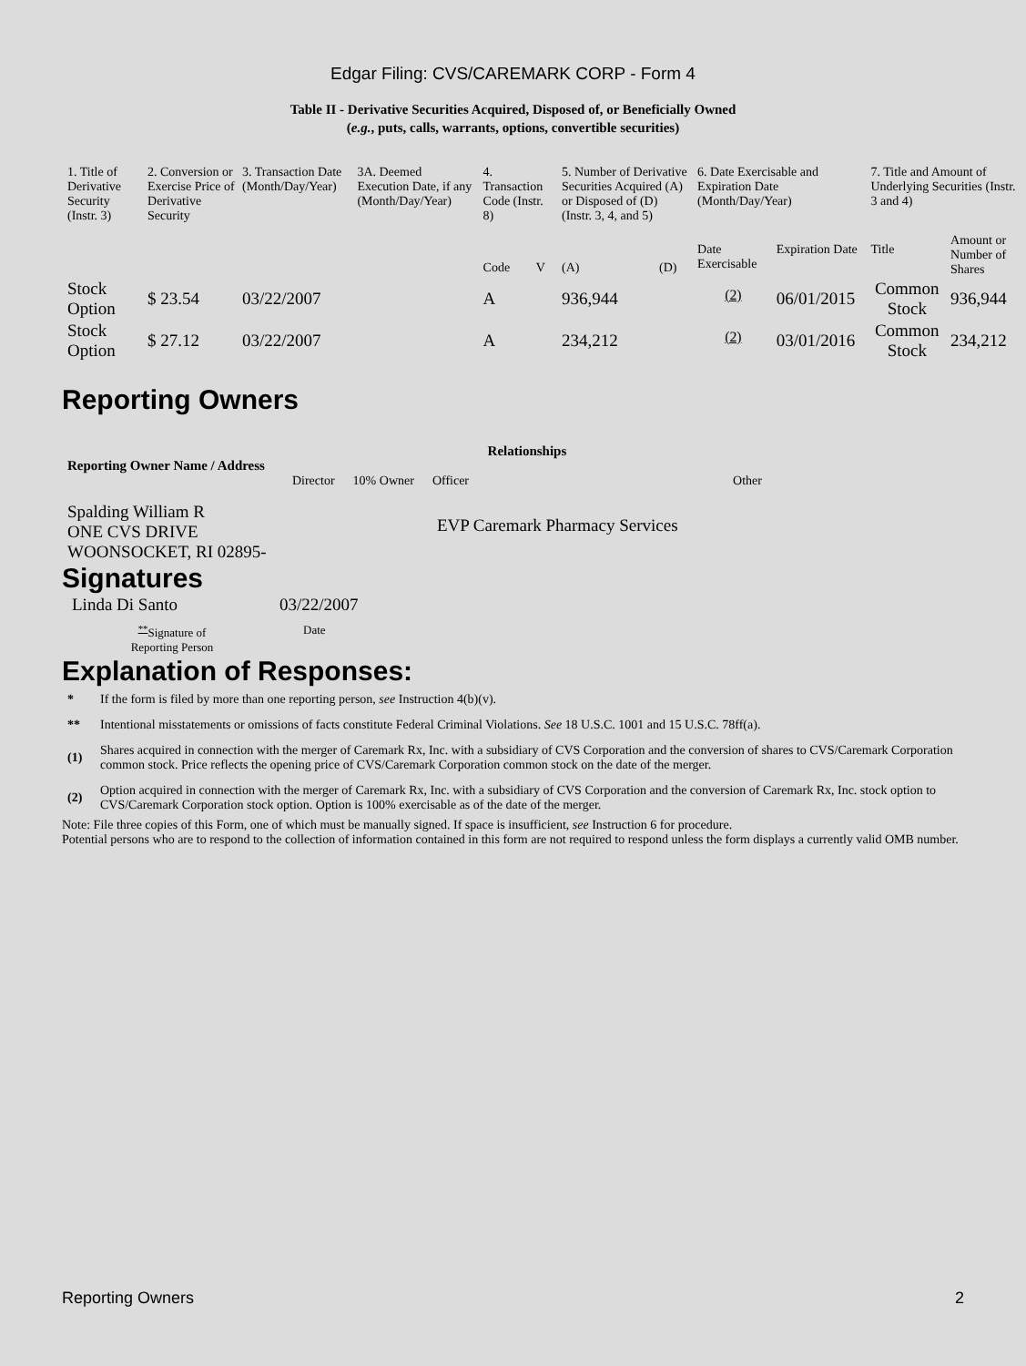Edgar Filing: CVS/CAREMARK CORP - Form 4
Table II - Derivative Securities Acquired, Disposed of, or Beneficially Owned
(e.g., puts, calls, warrants, options, convertible securities)
| 1. Title of Derivative Security (Instr. 3) | 2. Conversion or Exercise Price of Derivative Security | 3. Transaction Date (Month/Day/Year) | 3A. Deemed Execution Date, if any (Month/Day/Year) | 4. Transaction Code (Instr. 8) | | 5. Number of Derivative Securities Acquired (A) or Disposed of (D) (Instr. 3, 4, and 5) | | 6. Date Exercisable and Expiration Date (Month/Day/Year) | | 7. Title and Amount of Underlying Securities (Instr. 3 and 4) | |
| | | | | Code | V | (A) | (D) | Date Exercisable | Expiration Date | Title | Amount or Number of Shares |
| Stock Option | $ 23.54 | 03/22/2007 | | A | | 936,944 | | <sup>(2)</sup> | 06/01/2015 | Common Stock | 936,944 |
| Stock Option | $ 27.12 | 03/22/2007 | | A | | 234,212 | | <sup>(2)</sup> | 03/01/2016 | Common Stock | 234,212 |
Reporting Owners
| Reporting Owner Name / Address | Relationships | | | |
| --- | --- | --- | --- | --- |
| | Director | 10% Owner | Officer | Other |
| Spalding William R ONE CVS DRIVE WOONSOCKET, RI 02895- | | | EVP Caremark Pharmacy Services | |
Signatures
| Linda Di Santo | 03/22/2007 |
| <sup>**</sup> Signature of Reporting Person | Date |
Explanation of Responses:
| * | If the form is filed by more than one reporting person, see Instruction 4(b)(v). |
| ** | Intentional misstatements or omissions of facts constitute Federal Criminal Violations. See 18 U.S.C. 1001 and 15 U.S.C. 78ff(a). |
| (1) | Shares acquired in connection with the merger of Caremark Rx, Inc. with a subsidiary of CVS Corporation and the conversion of shares to CVS/Caremark Corporation common stock. Price reflects the opening price of CVS/Caremark Corporation common stock on the date of the merger. |
| (2) | Option acquired in connection with the merger of Caremark Rx, Inc. with a subsidiary of CVS Corporation and the conversion of Caremark Rx, Inc. stock option to CVS/Caremark Corporation stock option. Option is 100% exercisable as of the date of the merger. |
Note: File three copies of this Form, one of which must be manually signed. If space is insufficient, see Instruction 6 for procedure.
Potential persons who are to respond to the collection of information contained in this form are not required to respond unless the form displays a currently valid OMB number.
Reporting Owners 2